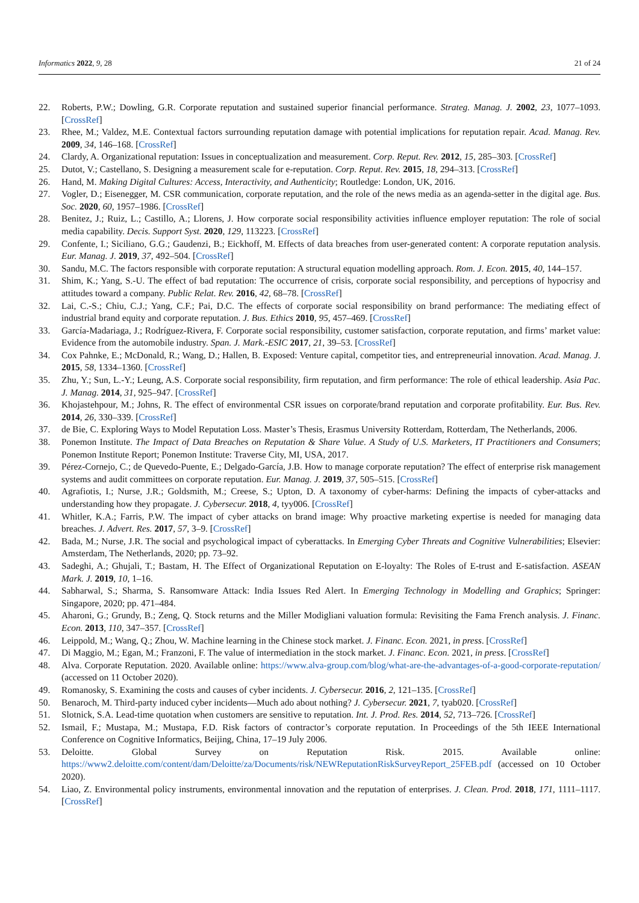Informatics 2022, 9, 28 21 of 24
22. Roberts, P.W.; Dowling, G.R. Corporate reputation and sustained superior financial performance. Strateg. Manag. J. 2002, 23, 1077–1093. [CrossRef]
23. Rhee, M.; Valdez, M.E. Contextual factors surrounding reputation damage with potential implications for reputation repair. Acad. Manag. Rev. 2009, 34, 146–168. [CrossRef]
24. Clardy, A. Organizational reputation: Issues in conceptualization and measurement. Corp. Reput. Rev. 2012, 15, 285–303. [CrossRef]
25. Dutot, V.; Castellano, S. Designing a measurement scale for e-reputation. Corp. Reput. Rev. 2015, 18, 294–313. [CrossRef]
26. Hand, M. Making Digital Cultures: Access, Interactivity, and Authenticity; Routledge: London, UK, 2016.
27. Vogler, D.; Eisenegger, M. CSR communication, corporate reputation, and the role of the news media as an agenda-setter in the digital age. Bus. Soc. 2020, 60, 1957–1986. [CrossRef]
28. Benitez, J.; Ruiz, L.; Castillo, A.; Llorens, J. How corporate social responsibility activities influence employer reputation: The role of social media capability. Decis. Support Syst. 2020, 129, 113223. [CrossRef]
29. Confente, I.; Siciliano, G.G.; Gaudenzi, B.; Eickhoff, M. Effects of data breaches from user-generated content: A corporate reputation analysis. Eur. Manag. J. 2019, 37, 492–504. [CrossRef]
30. Sandu, M.C. The factors responsible with corporate reputation: A structural equation modelling approach. Rom. J. Econ. 2015, 40, 144–157.
31. Shim, K.; Yang, S.-U. The effect of bad reputation: The occurrence of crisis, corporate social responsibility, and perceptions of hypocrisy and attitudes toward a company. Public Relat. Rev. 2016, 42, 68–78. [CrossRef]
32. Lai, C.-S.; Chiu, C.J.; Yang, C.F.; Pai, D.C. The effects of corporate social responsibility on brand performance: The mediating effect of industrial brand equity and corporate reputation. J. Bus. Ethics 2010, 95, 457–469. [CrossRef]
33. García-Madariaga, J.; Rodríguez-Rivera, F. Corporate social responsibility, customer satisfaction, corporate reputation, and firms’ market value: Evidence from the automobile industry. Span. J. Mark.-ESIC 2017, 21, 39–53. [CrossRef]
34. Cox Pahnke, E.; McDonald, R.; Wang, D.; Hallen, B. Exposed: Venture capital, competitor ties, and entrepreneurial innovation. Acad. Manag. J. 2015, 58, 1334–1360. [CrossRef]
35. Zhu, Y.; Sun, L.-Y.; Leung, A.S. Corporate social responsibility, firm reputation, and firm performance: The role of ethical leadership. Asia Pac. J. Manag. 2014, 31, 925–947. [CrossRef]
36. Khojastehpour, M.; Johns, R. The effect of environmental CSR issues on corporate/brand reputation and corporate profitability. Eur. Bus. Rev. 2014, 26, 330–339. [CrossRef]
37. de Bie, C. Exploring Ways to Model Reputation Loss. Master’s Thesis, Erasmus University Rotterdam, Rotterdam, The Netherlands, 2006.
38. Ponemon Institute. The Impact of Data Breaches on Reputation & Share Value. A Study of U.S. Marketers, IT Practitioners and Consumers; Ponemon Institute Report; Ponemon Institute: Traverse City, MI, USA, 2017.
39. Pérez-Cornejo, C.; de Quevedo-Puente, E.; Delgado-García, J.B. How to manage corporate reputation? The effect of enterprise risk management systems and audit committees on corporate reputation. Eur. Manag. J. 2019, 37, 505–515. [CrossRef]
40. Agrafiotis, I.; Nurse, J.R.; Goldsmith, M.; Creese, S.; Upton, D. A taxonomy of cyber-harms: Defining the impacts of cyber-attacks and understanding how they propagate. J. Cybersecur. 2018, 4, tyy006. [CrossRef]
41. Whitler, K.A.; Farris, P.W. The impact of cyber attacks on brand image: Why proactive marketing expertise is needed for managing data breaches. J. Advert. Res. 2017, 57, 3–9. [CrossRef]
42. Bada, M.; Nurse, J.R. The social and psychological impact of cyberattacks. In Emerging Cyber Threats and Cognitive Vulnerabilities; Elsevier: Amsterdam, The Netherlands, 2020; pp. 73–92.
43. Sadeghi, A.; Ghujali, T.; Bastam, H. The Effect of Organizational Reputation on E-loyalty: The Roles of E-trust and E-satisfaction. ASEAN Mark. J. 2019, 10, 1–16.
44. Sabharwal, S.; Sharma, S. Ransomware Attack: India Issues Red Alert. In Emerging Technology in Modelling and Graphics; Springer: Singapore, 2020; pp. 471–484.
45. Aharoni, G.; Grundy, B.; Zeng, Q. Stock returns and the Miller Modigliani valuation formula: Revisiting the Fama French analysis. J. Financ. Econ. 2013, 110, 347–357. [CrossRef]
46. Leippold, M.; Wang, Q.; Zhou, W. Machine learning in the Chinese stock market. J. Financ. Econ. 2021, in press. [CrossRef]
47. Di Maggio, M.; Egan, M.; Franzoni, F. The value of intermediation in the stock market. J. Financ. Econ. 2021, in press. [CrossRef]
48. Alva. Corporate Reputation. 2020. Available online: https://www.alva-group.com/blog/what-are-the-advantages-of-a-good-corporate-reputation/ (accessed on 11 October 2020).
49. Romanosky, S. Examining the costs and causes of cyber incidents. J. Cybersecur. 2016, 2, 121–135. [CrossRef]
50. Benaroch, M. Third-party induced cyber incidents—Much ado about nothing? J. Cybersecur. 2021, 7, tyab020. [CrossRef]
51. Slotnick, S.A. Lead-time quotation when customers are sensitive to reputation. Int. J. Prod. Res. 2014, 52, 713–726. [CrossRef]
52. Ismail, F.; Mustapa, M.; Mustapa, F.D. Risk factors of contractor’s corporate reputation. In Proceedings of the 5th IEEE International Conference on Cognitive Informatics, Beijing, China, 17–19 July 2006.
53. Deloitte. Global Survey on Reputation Risk. 2015. Available online: https://www2.deloitte.com/content/dam/Deloitte/za/Documents/risk/NEWReputationRiskSurveyReport_25FEB.pdf (accessed on 10 October 2020).
54. Liao, Z. Environmental policy instruments, environmental innovation and the reputation of enterprises. J. Clean. Prod. 2018, 171, 1111–1117. [CrossRef]